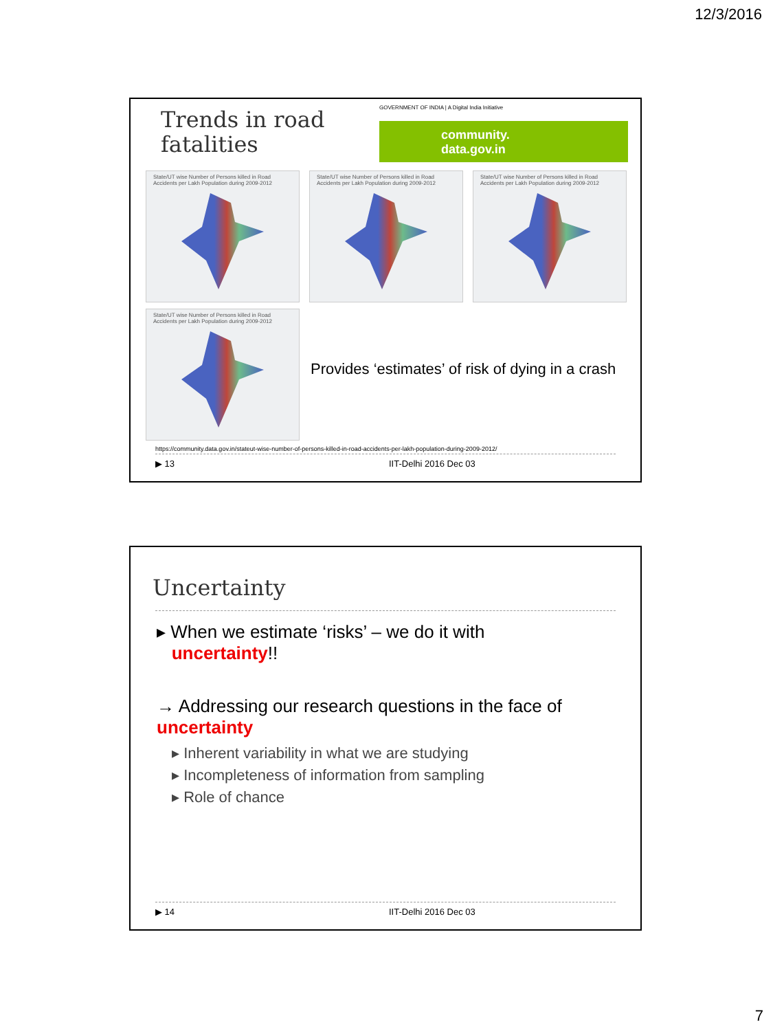12/3/2016
Trends in road
fatalities
GOVERNMENT OF INDIA | A Digital India Initiative
community.
data.gov.in
State/UT wise Number of Persons killed in Road Accidents per Lakh Population during 2009-2012
State/UT wise Number of Persons killed in Road Accidents per Lakh Population during 2009-2012
State/UT wise Number of Persons killed in Road Accidents per Lakh Population during 2009-2012
State/UT wise Number of Persons killed in Road Accidents per Lakh Population during 2009-2012
Provides ‘estimates’ of risk of dying in a crash
https://community.data.gov.in/stateut-wise-number-of-persons-killed-in-road-accidents-per-lakh-population-during-2009-2012/
▶ 13 IIT-Delhi 2016 Dec 03
Uncertainty
▸ When we estimate ‘risks’ – we do it with
uncertainty!!
→ Addressing our research questions in the face of
uncertainty
▸ Inherent variability in what we are studying
▸ Incompleteness of information from sampling
▸ Role of chance
▶ 14 IIT-Delhi 2016 Dec 03
7